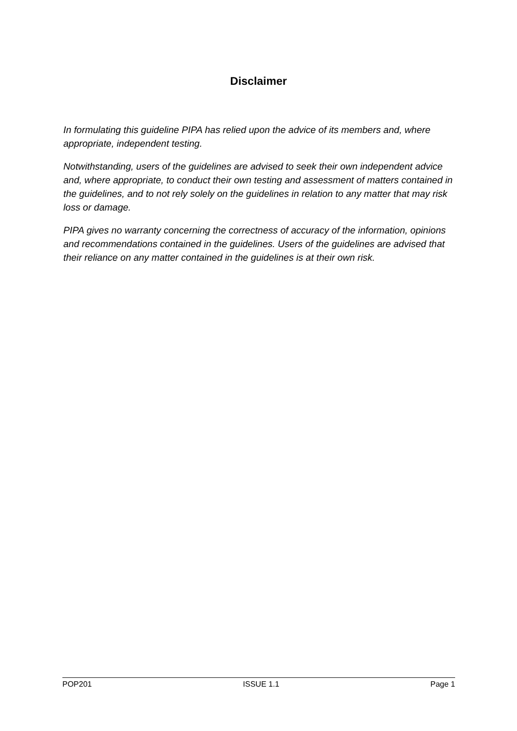Disclaimer
In formulating this guideline PIPA has relied upon the advice of its members and, where appropriate, independent testing.
Notwithstanding, users of the guidelines are advised to seek their own independent advice and, where appropriate, to conduct their own testing and assessment of matters contained in the guidelines, and to not rely solely on the guidelines in relation to any matter that may risk loss or damage.
PIPA gives no warranty concerning the correctness of accuracy of the information, opinions and recommendations contained in the guidelines. Users of the guidelines are advised that their reliance on any matter contained in the guidelines is at their own risk.
POP201 ISSUE 1.1 Page 1